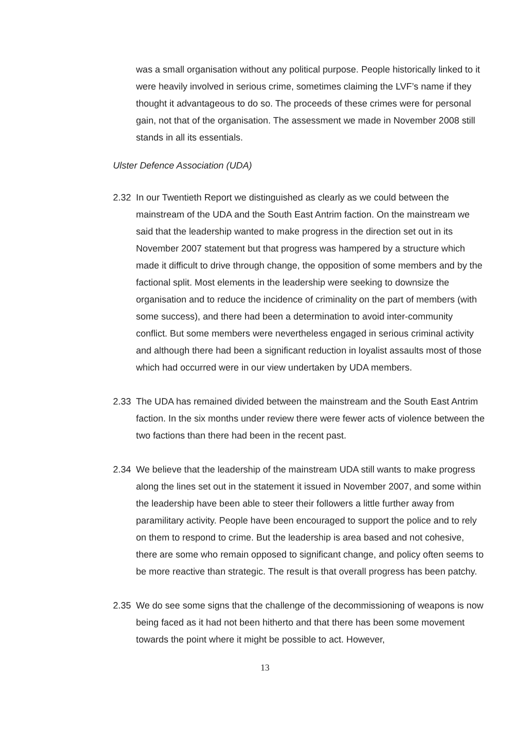was a small organisation without any political purpose. People historically linked to it were heavily involved in serious crime, sometimes claiming the LVF’s name if they thought it advantageous to do so. The proceeds of these crimes were for personal gain, not that of the organisation. The assessment we made in November 2008 still stands in all its essentials.
Ulster Defence Association (UDA)
2.32 In our Twentieth Report we distinguished as clearly as we could between the mainstream of the UDA and the South East Antrim faction. On the mainstream we said that the leadership wanted to make progress in the direction set out in its November 2007 statement but that progress was hampered by a structure which made it difficult to drive through change, the opposition of some members and by the factional split. Most elements in the leadership were seeking to downsize the organisation and to reduce the incidence of criminality on the part of members (with some success), and there had been a determination to avoid inter-community conflict. But some members were nevertheless engaged in serious criminal activity and although there had been a significant reduction in loyalist assaults most of those which had occurred were in our view undertaken by UDA members.
2.33 The UDA has remained divided between the mainstream and the South East Antrim faction. In the six months under review there were fewer acts of violence between the two factions than there had been in the recent past.
2.34 We believe that the leadership of the mainstream UDA still wants to make progress along the lines set out in the statement it issued in November 2007, and some within the leadership have been able to steer their followers a little further away from paramilitary activity. People have been encouraged to support the police and to rely on them to respond to crime. But the leadership is area based and not cohesive, there are some who remain opposed to significant change, and policy often seems to be more reactive than strategic. The result is that overall progress has been patchy.
2.35 We do see some signs that the challenge of the decommissioning of weapons is now being faced as it had not been hitherto and that there has been some movement towards the point where it might be possible to act. However,
13